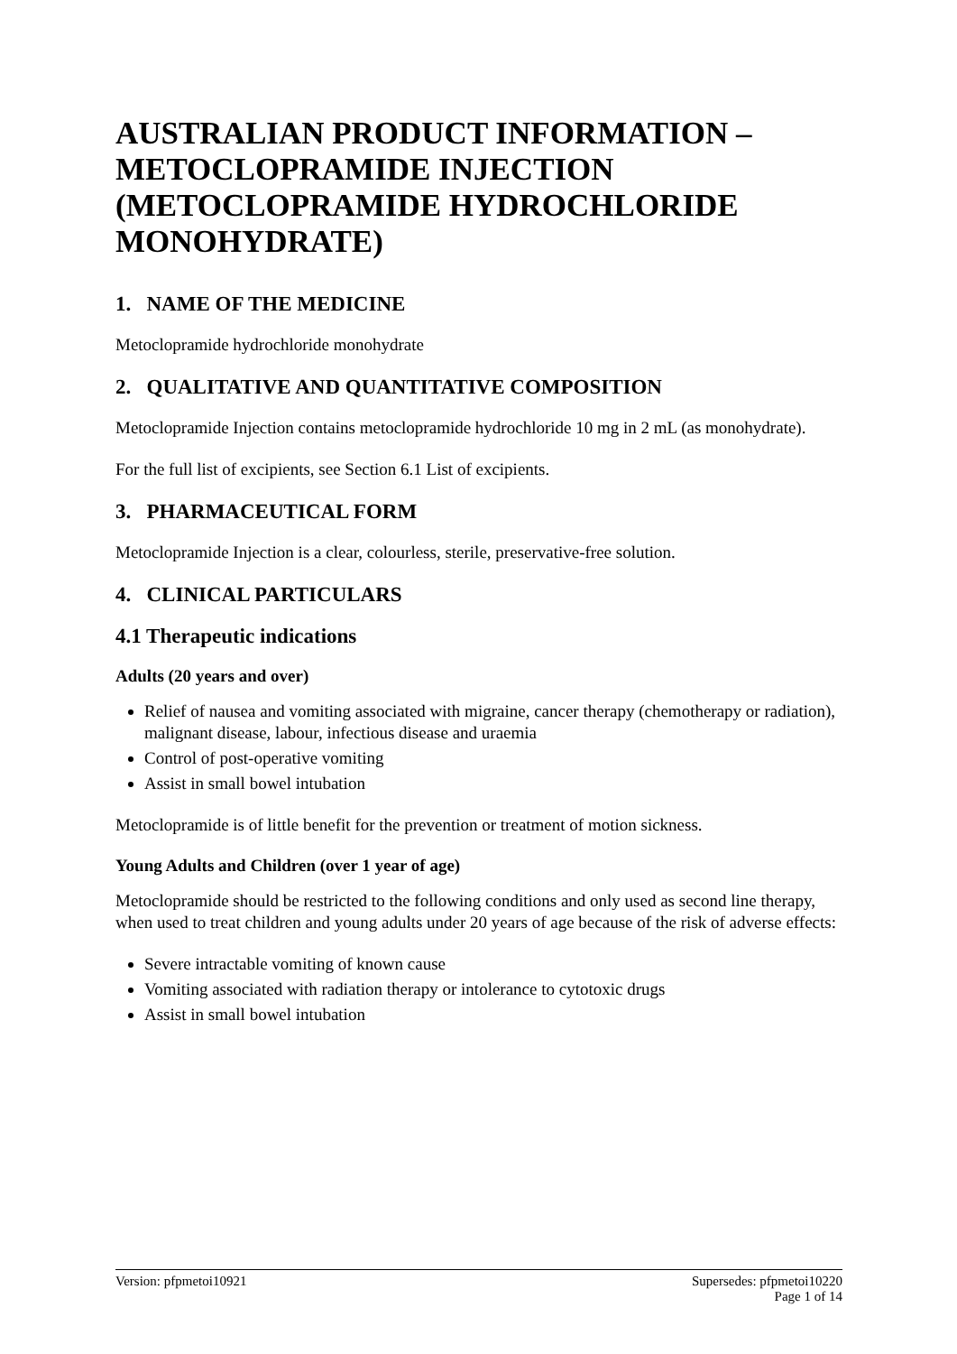AUSTRALIAN PRODUCT INFORMATION – METOCLOPRAMIDE INJECTION (METOCLOPRAMIDE HYDROCHLORIDE MONOHYDRATE)
1. NAME OF THE MEDICINE
Metoclopramide hydrochloride monohydrate
2. QUALITATIVE AND QUANTITATIVE COMPOSITION
Metoclopramide Injection contains metoclopramide hydrochloride 10 mg in 2 mL (as monohydrate).
For the full list of excipients, see Section 6.1 List of excipients.
3. PHARMACEUTICAL FORM
Metoclopramide Injection is a clear, colourless, sterile, preservative-free solution.
4. CLINICAL PARTICULARS
4.1 Therapeutic indications
Adults (20 years and over)
Relief of nausea and vomiting associated with migraine, cancer therapy (chemotherapy or radiation), malignant disease, labour, infectious disease and uraemia
Control of post-operative vomiting
Assist in small bowel intubation
Metoclopramide is of little benefit for the prevention or treatment of motion sickness.
Young Adults and Children (over 1 year of age)
Metoclopramide should be restricted to the following conditions and only used as second line therapy, when used to treat children and young adults under 20 years of age because of the risk of adverse effects:
Severe intractable vomiting of known cause
Vomiting associated with radiation therapy or intolerance to cytotoxic drugs
Assist in small bowel intubation
Version: pfpmetoi10921 Supersedes: pfpmetoi10220
Page 1 of 14